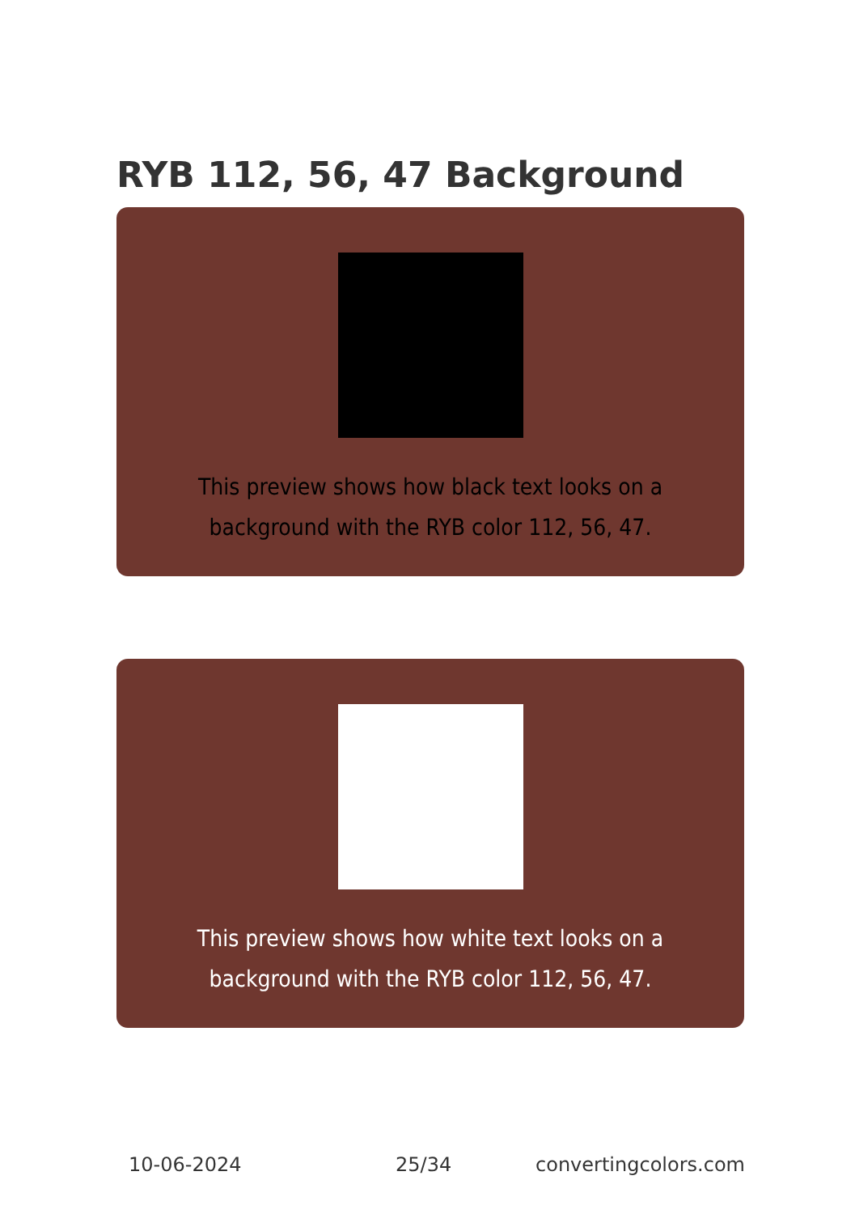RYB 112, 56, 47 Background
This preview shows how black text looks on a background with the RYB color 112, 56, 47.
This preview shows how white text looks on a background with the RYB color 112, 56, 47.
10-06-2024 25/34 convertingcolors.com